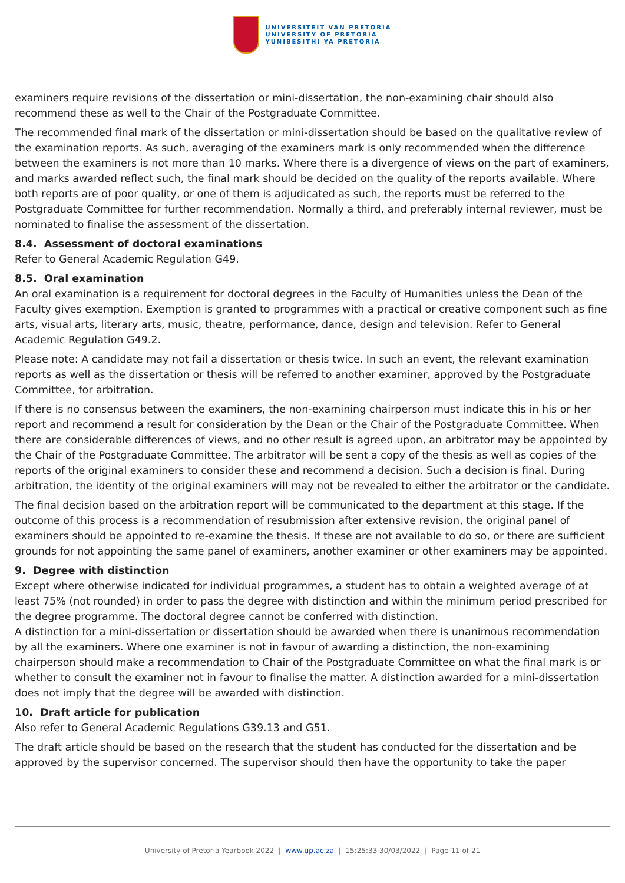UNIVERSITEIT VAN PRETORIA
UNIVERSITY OF PRETORIA
YUNIBESITHI YA PRETORIA
examiners require revisions of the dissertation or mini-dissertation, the non-examining chair should also recommend these as well to the Chair of the Postgraduate Committee.
The recommended final mark of the dissertation or mini-dissertation should be based on the qualitative review of the examination reports. As such, averaging of the examiners mark is only recommended when the difference between the examiners is not more than 10 marks. Where there is a divergence of views on the part of examiners, and marks awarded reflect such, the final mark should be decided on the quality of the reports available. Where both reports are of poor quality, or one of them is adjudicated as such, the reports must be referred to the Postgraduate Committee for further recommendation. Normally a third, and preferably internal reviewer, must be nominated to finalise the assessment of the dissertation.
8.4. Assessment of doctoral examinations
Refer to General Academic Regulation G49.
8.5. Oral examination
An oral examination is a requirement for doctoral degrees in the Faculty of Humanities unless the Dean of the Faculty gives exemption. Exemption is granted to programmes with a practical or creative component such as fine arts, visual arts, literary arts, music, theatre, performance, dance, design and television. Refer to General Academic Regulation G49.2.
Please note: A candidate may not fail a dissertation or thesis twice. In such an event, the relevant examination reports as well as the dissertation or thesis will be referred to another examiner, approved by the Postgraduate Committee, for arbitration.
If there is no consensus between the examiners, the non-examining chairperson must indicate this in his or her report and recommend a result for consideration by the Dean or the Chair of the Postgraduate Committee. When there are considerable differences of views, and no other result is agreed upon, an arbitrator may be appointed by the Chair of the Postgraduate Committee. The arbitrator will be sent a copy of the thesis as well as copies of the reports of the original examiners to consider these and recommend a decision. Such a decision is final. During arbitration, the identity of the original examiners will may not be revealed to either the arbitrator or the candidate.
The final decision based on the arbitration report will be communicated to the department at this stage. If the outcome of this process is a recommendation of resubmission after extensive revision, the original panel of examiners should be appointed to re-examine the thesis. If these are not available to do so, or there are sufficient grounds for not appointing the same panel of examiners, another examiner or other examiners may be appointed.
9. Degree with distinction
Except where otherwise indicated for individual programmes, a student has to obtain a weighted average of at least 75% (not rounded) in order to pass the degree with distinction and within the minimum period prescribed for the degree programme. The doctoral degree cannot be conferred with distinction.
A distinction for a mini-dissertation or dissertation should be awarded when there is unanimous recommendation by all the examiners. Where one examiner is not in favour of awarding a distinction, the non-examining chairperson should make a recommendation to Chair of the Postgraduate Committee on what the final mark is or whether to consult the examiner not in favour to finalise the matter. A distinction awarded for a mini-dissertation does not imply that the degree will be awarded with distinction.
10. Draft article for publication
Also refer to General Academic Regulations G39.13 and G51.
The draft article should be based on the research that the student has conducted for the dissertation and be approved by the supervisor concerned. The supervisor should then have the opportunity to take the paper
University of Pretoria Yearbook 2022 | www.up.ac.za | 15:25:33 30/03/2022 | Page 11 of 21